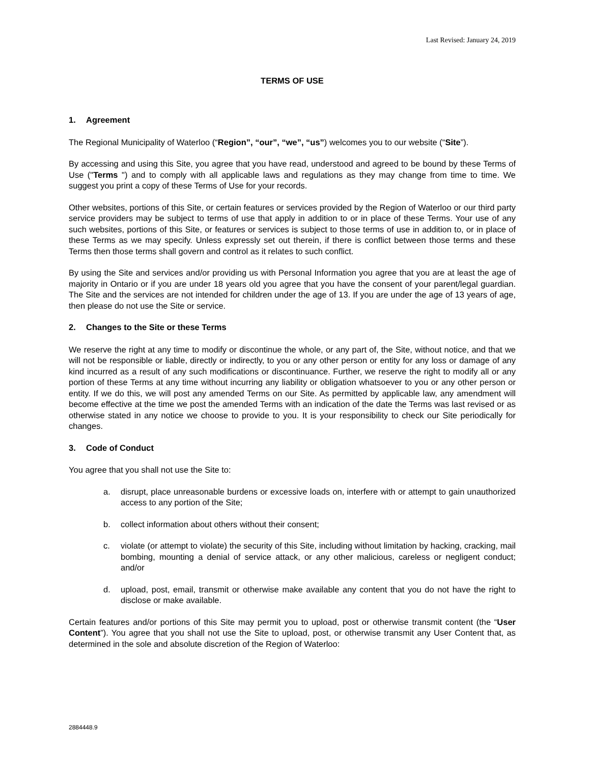Last Revised: January 24, 2019
TERMS OF USE
1. Agreement
The Regional Municipality of Waterloo (“Region”, “our”, “we”, “us”) welcomes you to our website (“Site”).
By accessing and using this Site, you agree that you have read, understood and agreed to be bound by these Terms of Use ("Terms ") and to comply with all applicable laws and regulations as they may change from time to time. We suggest you print a copy of these Terms of Use for your records.
Other websites, portions of this Site, or certain features or services provided by the Region of Waterloo or our third party service providers may be subject to terms of use that apply in addition to or in place of these Terms. Your use of any such websites, portions of this Site, or features or services is subject to those terms of use in addition to, or in place of these Terms as we may specify. Unless expressly set out therein, if there is conflict between those terms and these Terms then those terms shall govern and control as it relates to such conflict.
By using the Site and services and/or providing us with Personal Information you agree that you are at least the age of majority in Ontario or if you are under 18 years old you agree that you have the consent of your parent/legal guardian. The Site and the services are not intended for children under the age of 13. If you are under the age of 13 years of age, then please do not use the Site or service.
2. Changes to the Site or these Terms
We reserve the right at any time to modify or discontinue the whole, or any part of, the Site, without notice, and that we will not be responsible or liable, directly or indirectly, to you or any other person or entity for any loss or damage of any kind incurred as a result of any such modifications or discontinuance. Further, we reserve the right to modify all or any portion of these Terms at any time without incurring any liability or obligation whatsoever to you or any other person or entity. If we do this, we will post any amended Terms on our Site. As permitted by applicable law, any amendment will become effective at the time we post the amended Terms with an indication of the date the Terms was last revised or as otherwise stated in any notice we choose to provide to you. It is your responsibility to check our Site periodically for changes.
3. Code of Conduct
You agree that you shall not use the Site to:
a. disrupt, place unreasonable burdens or excessive loads on, interfere with or attempt to gain unauthorized access to any portion of the Site;
b. collect information about others without their consent;
c. violate (or attempt to violate) the security of this Site, including without limitation by hacking, cracking, mail bombing, mounting a denial of service attack, or any other malicious, careless or negligent conduct; and/or
d. upload, post, email, transmit or otherwise make available any content that you do not have the right to disclose or make available.
Certain features and/or portions of this Site may permit you to upload, post or otherwise transmit content (the “User Content”). You agree that you shall not use the Site to upload, post, or otherwise transmit any User Content that, as determined in the sole and absolute discretion of the Region of Waterloo:
2884448.9